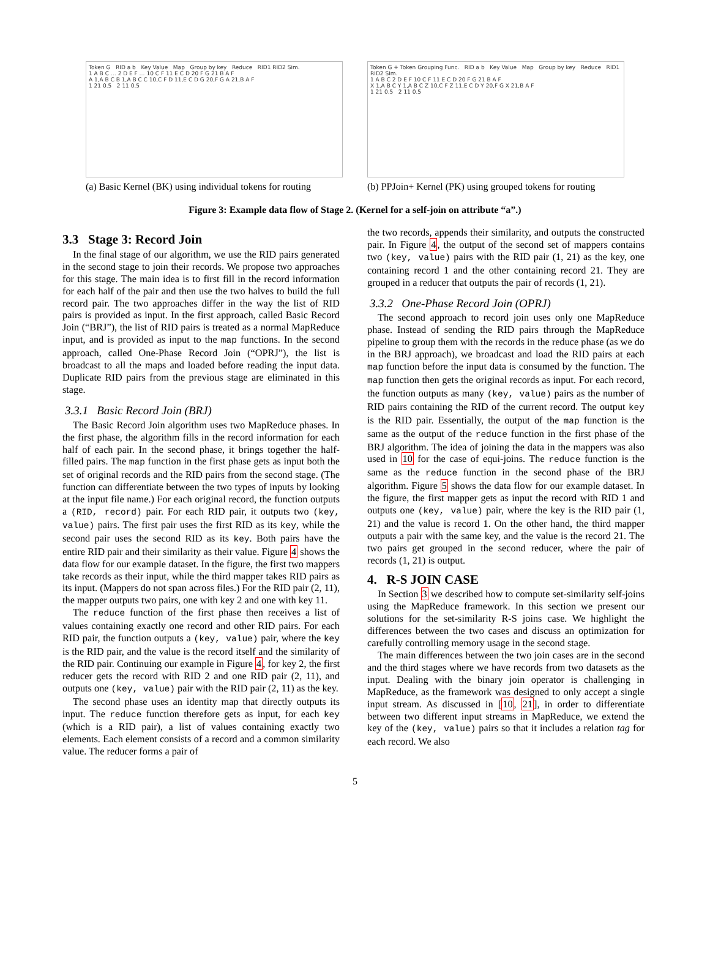Token G RID a b Key Value Map Group by key Reduce RID1 RID2 Sim.
1 A B C … 2 D E F … 10 C F 11 E C D 20 F G 21 B A F
A 1,A B C B 1,A B C C 10,C F D 11,E C D G 20,F G A 21,B A F
1 21 0.5 2 11 0.5
(a) Basic Kernel (BK) using individual tokens for routing
Token G + Token Grouping Func. RID a b Key Value Map Group by key Reduce RID1 RID2 Sim.
1 A B C 2 D E F 10 C F 11 E C D 20 F G 21 B A F
X 1,A B C Y 1,A B C Z 10,C F Z 11,E C D Y 20,F G X 21,B A F
1 21 0.5 2 11 0.5
(b) PPJoin+ Kernel (PK) using grouped tokens for routing
Figure 3: Example data flow of Stage 2. (Kernel for a self-join on attribute “a”.)
3.3 Stage 3: Record Join
In the final stage of our algorithm, we use the RID pairs generated in the second stage to join their records. We propose two approaches for this stage. The main idea is to first fill in the record information for each half of the pair and then use the two halves to build the full record pair. The two approaches differ in the way the list of RID pairs is provided as input. In the first approach, called Basic Record Join (“BRJ”), the list of RID pairs is treated as a normal MapReduce input, and is provided as input to the map functions. In the second approach, called One-Phase Record Join (“OPRJ”), the list is broadcast to all the maps and loaded before reading the input data. Duplicate RID pairs from the previous stage are eliminated in this stage.
3.3.1 Basic Record Join (BRJ)
The Basic Record Join algorithm uses two MapReduce phases. In the first phase, the algorithm fills in the record information for each half of each pair. In the second phase, it brings together the half-filled pairs. The map function in the first phase gets as input both the set of original records and the RID pairs from the second stage. (The function can differentiate between the two types of inputs by looking at the input file name.) For each original record, the function outputs a (RID, record) pair. For each RID pair, it outputs two (key, value) pairs. The first pair uses the first RID as its key, while the second pair uses the second RID as its key. Both pairs have the entire RID pair and their similarity as their value. Figure 4 shows the data flow for our example dataset. In the figure, the first two mappers take records as their input, while the third mapper takes RID pairs as its input. (Mappers do not span across files.) For the RID pair (2, 11), the mapper outputs two pairs, one with key 2 and one with key 11.
The reduce function of the first phase then receives a list of values containing exactly one record and other RID pairs. For each RID pair, the function outputs a (key, value) pair, where the key is the RID pair, and the value is the record itself and the similarity of the RID pair. Continuing our example in Figure 4, for key 2, the first reducer gets the record with RID 2 and one RID pair (2, 11), and outputs one (key, value) pair with the RID pair (2, 11) as the key.
The second phase uses an identity map that directly outputs its input. The reduce function therefore gets as input, for each key (which is a RID pair), a list of values containing exactly two elements. Each element consists of a record and a common similarity value. The reducer forms a pair of
the two records, appends their similarity, and outputs the constructed pair. In Figure 4, the output of the second set of mappers contains two (key, value) pairs with the RID pair (1, 21) as the key, one containing record 1 and the other containing record 21. They are grouped in a reducer that outputs the pair of records (1, 21).
3.3.2 One-Phase Record Join (OPRJ)
The second approach to record join uses only one MapReduce phase. Instead of sending the RID pairs through the MapReduce pipeline to group them with the records in the reduce phase (as we do in the BRJ approach), we broadcast and load the RID pairs at each map function before the input data is consumed by the function. The map function then gets the original records as input. For each record, the function outputs as many (key, value) pairs as the number of RID pairs containing the RID of the current record. The output key is the RID pair. Essentially, the output of the map function is the same as the output of the reduce function in the first phase of the BRJ algorithm. The idea of joining the data in the mappers was also used in 10 for the case of equi-joins. The reduce function is the same as the reduce function in the second phase of the BRJ algorithm. Figure 5 shows the data flow for our example dataset. In the figure, the first mapper gets as input the record with RID 1 and outputs one (key, value) pair, where the key is the RID pair (1, 21) and the value is record 1. On the other hand, the third mapper outputs a pair with the same key, and the value is the record 21. The two pairs get grouped in the second reducer, where the pair of records (1, 21) is output.
4. R-S JOIN CASE
In Section 3 we described how to compute set-similarity self-joins using the MapReduce framework. In this section we present our solutions for the set-similarity R-S joins case. We highlight the differences between the two cases and discuss an optimization for carefully controlling memory usage in the second stage.
The main differences between the two join cases are in the second and the third stages where we have records from two datasets as the input. Dealing with the binary join operator is challenging in MapReduce, as the framework was designed to only accept a single input stream. As discussed in [10, 21], in order to differentiate between two different input streams in MapReduce, we extend the key of the (key, value) pairs so that it includes a relation tag for each record. We also
5